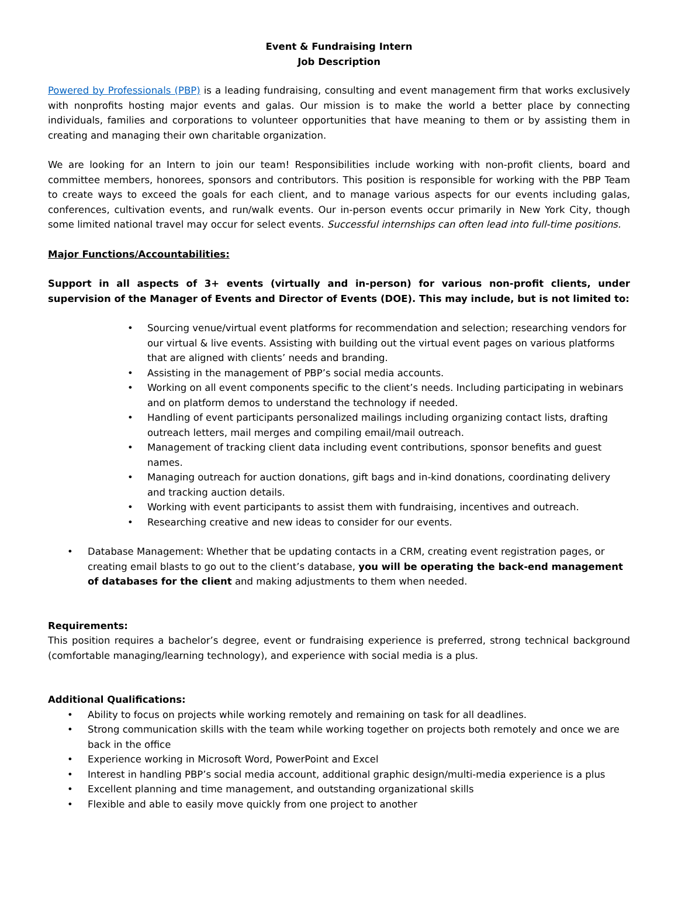Event & Fundraising Intern
Job Description
Powered by Professionals (PBP) is a leading fundraising, consulting and event management firm that works exclusively with nonprofits hosting major events and galas. Our mission is to make the world a better place by connecting individuals, families and corporations to volunteer opportunities that have meaning to them or by assisting them in creating and managing their own charitable organization.
We are looking for an Intern to join our team! Responsibilities include working with non-profit clients, board and committee members, honorees, sponsors and contributors. This position is responsible for working with the PBP Team to create ways to exceed the goals for each client, and to manage various aspects for our events including galas, conferences, cultivation events, and run/walk events. Our in-person events occur primarily in New York City, though some limited national travel may occur for select events. Successful internships can often lead into full-time positions.
Major Functions/Accountabilities:
Support in all aspects of 3+ events (virtually and in-person) for various non-profit clients, under supervision of the Manager of Events and Director of Events (DOE). This may include, but is not limited to:
• Sourcing venue/virtual event platforms for recommendation and selection; researching vendors for our virtual & live events. Assisting with building out the virtual event pages on various platforms that are aligned with clients’ needs and branding.
• Assisting in the management of PBP’s social media accounts.
• Working on all event components specific to the client’s needs. Including participating in webinars and on platform demos to understand the technology if needed.
• Handling of event participants personalized mailings including organizing contact lists, drafting outreach letters, mail merges and compiling email/mail outreach.
• Management of tracking client data including event contributions, sponsor benefits and guest names.
• Managing outreach for auction donations, gift bags and in-kind donations, coordinating delivery and tracking auction details.
• Working with event participants to assist them with fundraising, incentives and outreach.
• Researching creative and new ideas to consider for our events.
• Database Management: Whether that be updating contacts in a CRM, creating event registration pages, or creating email blasts to go out to the client’s database, you will be operating the back-end management of databases for the client and making adjustments to them when needed.
Requirements:
This position requires a bachelor’s degree, event or fundraising experience is preferred, strong technical background (comfortable managing/learning technology), and experience with social media is a plus.
Additional Qualifications:
• Ability to focus on projects while working remotely and remaining on task for all deadlines.
• Strong communication skills with the team while working together on projects both remotely and once we are back in the office
• Experience working in Microsoft Word, PowerPoint and Excel
• Interest in handling PBP’s social media account, additional graphic design/multi-media experience is a plus
• Excellent planning and time management, and outstanding organizational skills
• Flexible and able to easily move quickly from one project to another